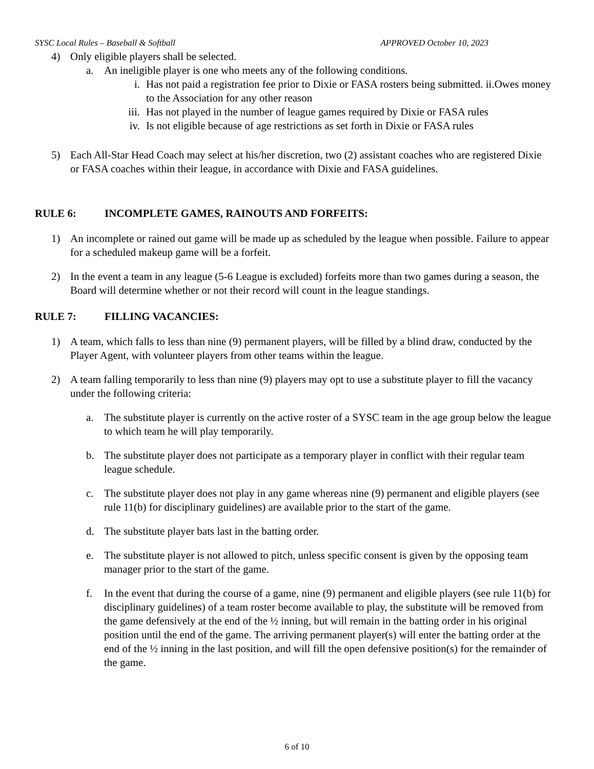SYSC Local Rules – Baseball & Softball APPROVED October 10, 2023
4) Only eligible players shall be selected.
a. An ineligible player is one who meets any of the following conditions.
i. Has not paid a registration fee prior to Dixie or FASA rosters being submitted. ii.Owes money to the Association for any other reason
iii. Has not played in the number of league games required by Dixie or FASA rules
iv. Is not eligible because of age restrictions as set forth in Dixie or FASA rules
5) Each All-Star Head Coach may select at his/her discretion, two (2) assistant coaches who are registered Dixie or FASA coaches within their league, in accordance with Dixie and FASA guidelines.
RULE 6: INCOMPLETE GAMES, RAINOUTS AND FORFEITS:
1) An incomplete or rained out game will be made up as scheduled by the league when possible. Failure to appear for a scheduled makeup game will be a forfeit.
2) In the event a team in any league (5-6 League is excluded) forfeits more than two games during a season, the Board will determine whether or not their record will count in the league standings.
RULE 7: FILLING VACANCIES:
1) A team, which falls to less than nine (9) permanent players, will be filled by a blind draw, conducted by the Player Agent, with volunteer players from other teams within the league.
2) A team falling temporarily to less than nine (9) players may opt to use a substitute player to fill the vacancy under the following criteria:
a. The substitute player is currently on the active roster of a SYSC team in the age group below the league to which team he will play temporarily.
b. The substitute player does not participate as a temporary player in conflict with their regular team league schedule.
c. The substitute player does not play in any game whereas nine (9) permanent and eligible players (see rule 11(b) for disciplinary guidelines) are available prior to the start of the game.
d. The substitute player bats last in the batting order.
e. The substitute player is not allowed to pitch, unless specific consent is given by the opposing team manager prior to the start of the game.
f. In the event that during the course of a game, nine (9) permanent and eligible players (see rule 11(b) for disciplinary guidelines) of a team roster become available to play, the substitute will be removed from the game defensively at the end of the ½ inning, but will remain in the batting order in his original position until the end of the game. The arriving permanent player(s) will enter the batting order at the end of the ½ inning in the last position, and will fill the open defensive position(s) for the remainder of the game.
6 of 10